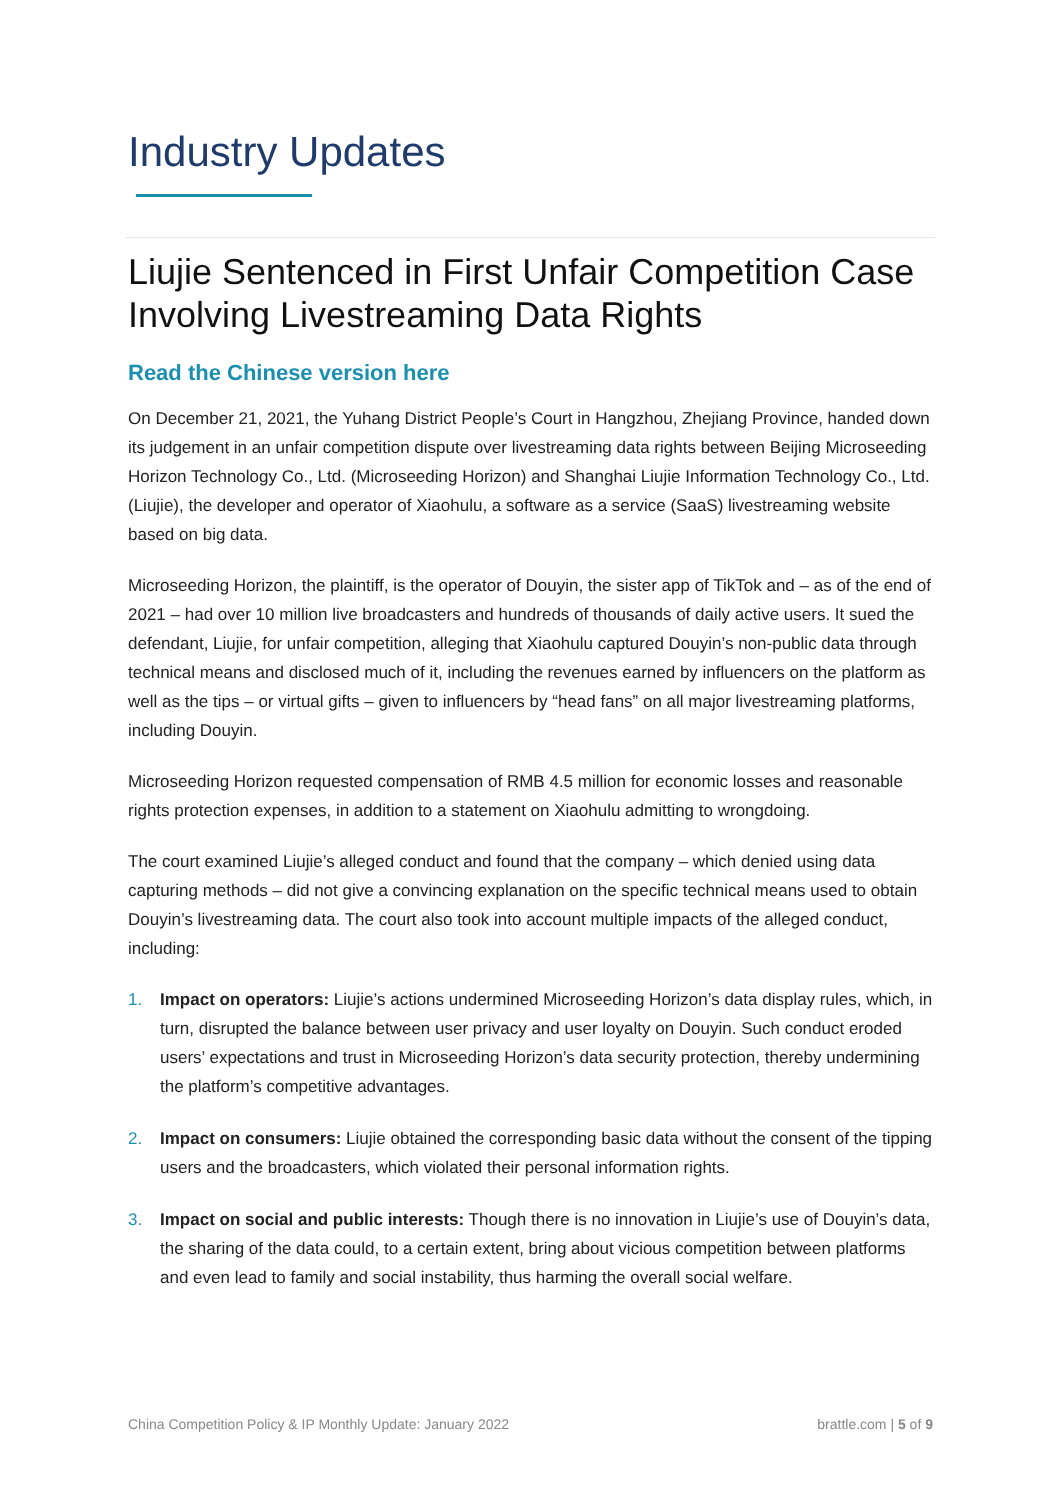Industry Updates
Liujie Sentenced in First Unfair Competition Case Involving Livestreaming Data Rights
Read the Chinese version here
On December 21, 2021, the Yuhang District People’s Court in Hangzhou, Zhejiang Province, handed down its judgement in an unfair competition dispute over livestreaming data rights between Beijing Microseeding Horizon Technology Co., Ltd. (Microseeding Horizon) and Shanghai Liujie Information Technology Co., Ltd. (Liujie), the developer and operator of Xiaohulu, a software as a service (SaaS) livestreaming website based on big data.
Microseeding Horizon, the plaintiff, is the operator of Douyin, the sister app of TikTok and – as of the end of 2021 – had over 10 million live broadcasters and hundreds of thousands of daily active users. It sued the defendant, Liujie, for unfair competition, alleging that Xiaohulu captured Douyin’s non-public data through technical means and disclosed much of it, including the revenues earned by influencers on the platform as well as the tips – or virtual gifts – given to influencers by “head fans” on all major livestreaming platforms, including Douyin.
Microseeding Horizon requested compensation of RMB 4.5 million for economic losses and reasonable rights protection expenses, in addition to a statement on Xiaohulu admitting to wrongdoing.
The court examined Liujie’s alleged conduct and found that the company – which denied using data capturing methods – did not give a convincing explanation on the specific technical means used to obtain Douyin’s livestreaming data. The court also took into account multiple impacts of the alleged conduct, including:
1. Impact on operators: Liujie’s actions undermined Microseeding Horizon’s data display rules, which, in turn, disrupted the balance between user privacy and user loyalty on Douyin. Such conduct eroded users’ expectations and trust in Microseeding Horizon’s data security protection, thereby undermining the platform’s competitive advantages.
2. Impact on consumers: Liujie obtained the corresponding basic data without the consent of the tipping users and the broadcasters, which violated their personal information rights.
3. Impact on social and public interests: Though there is no innovation in Liujie’s use of Douyin’s data, the sharing of the data could, to a certain extent, bring about vicious competition between platforms and even lead to family and social instability, thus harming the overall social welfare.
China Competition Policy & IP Monthly Update: January 2022 brattle.com | 5 of 9